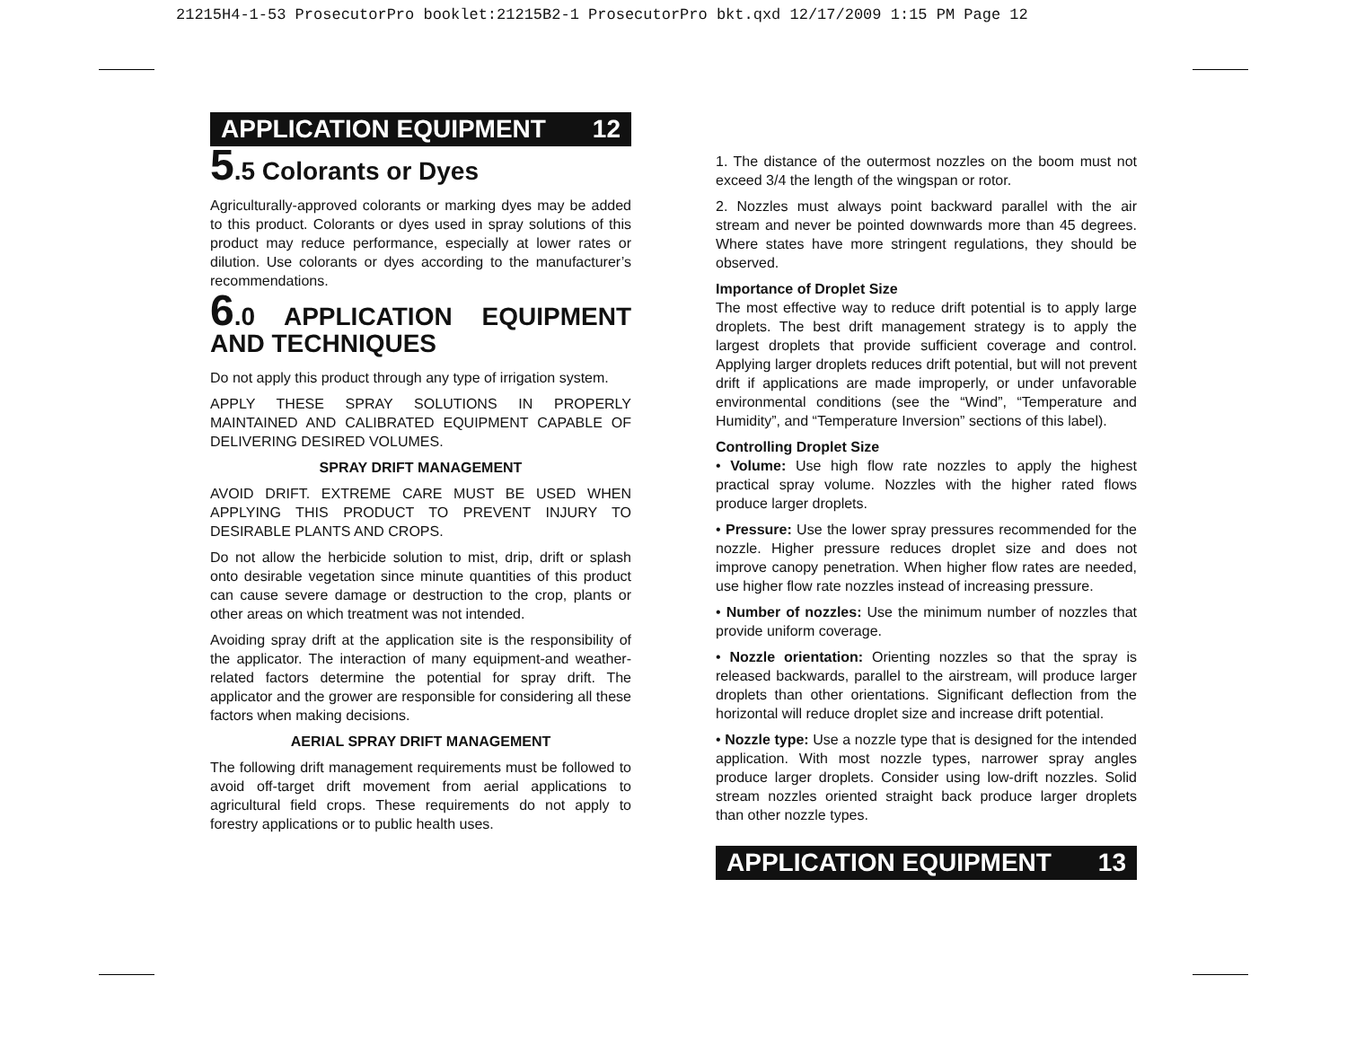21215H4-1-53 ProsecutorPro booklet:21215B2-1 ProsecutorPro bkt.qxd 12/17/2009 1:15 PM Page 12
APPLICATION EQUIPMENT 12
5.5 Colorants or Dyes
Agriculturally-approved colorants or marking dyes may be added to this product. Colorants or dyes used in spray solutions of this product may reduce performance, especially at lower rates or dilution. Use colorants or dyes according to the manufacturer’s recommendations.
6.0 APPLICATION EQUIPMENT AND TECHNIQUES
Do not apply this product through any type of irrigation system.
APPLY THESE SPRAY SOLUTIONS IN PROPERLY MAINTAINED AND CALIBRATED EQUIPMENT CAPABLE OF DELIVERING DESIRED VOLUMES.
SPRAY DRIFT MANAGEMENT
AVOID DRIFT. EXTREME CARE MUST BE USED WHEN APPLYING THIS PRODUCT TO PREVENT INJURY TO DESIRABLE PLANTS AND CROPS.
Do not allow the herbicide solution to mist, drip, drift or splash onto desirable vegetation since minute quantities of this product can cause severe damage or destruction to the crop, plants or other areas on which treatment was not intended.
Avoiding spray drift at the application site is the responsibility of the applicator. The interaction of many equipment-and weather-related factors determine the potential for spray drift. The applicator and the grower are responsible for considering all these factors when making decisions.
AERIAL SPRAY DRIFT MANAGEMENT
The following drift management requirements must be followed to avoid off-target drift movement from aerial applications to agricultural field crops. These requirements do not apply to forestry applications or to public health uses.
1. The distance of the outermost nozzles on the boom must not exceed 3/4 the length of the wingspan or rotor.
2. Nozzles must always point backward parallel with the air stream and never be pointed downwards more than 45 degrees. Where states have more stringent regulations, they should be observed.
Importance of Droplet Size
The most effective way to reduce drift potential is to apply large droplets. The best drift management strategy is to apply the largest droplets that provide sufficient coverage and control. Applying larger droplets reduces drift potential, but will not prevent drift if applications are made improperly, or under unfavorable environmental conditions (see the “Wind”, “Temperature and Humidity”, and “Temperature Inversion” sections of this label).
Controlling Droplet Size
• Volume: Use high flow rate nozzles to apply the highest practical spray volume. Nozzles with the higher rated flows produce larger droplets.
• Pressure: Use the lower spray pressures recommended for the nozzle. Higher pressure reduces droplet size and does not improve canopy penetration. When higher flow rates are needed, use higher flow rate nozzles instead of increasing pressure.
• Number of nozzles: Use the minimum number of nozzles that provide uniform coverage.
• Nozzle orientation: Orienting nozzles so that the spray is released backwards, parallel to the airstream, will produce larger droplets than other orientations. Significant deflection from the horizontal will reduce droplet size and increase drift potential.
• Nozzle type: Use a nozzle type that is designed for the intended application. With most nozzle types, narrower spray angles produce larger droplets. Consider using low-drift nozzles. Solid stream nozzles oriented straight back produce larger droplets than other nozzle types.
APPLICATION EQUIPMENT 13